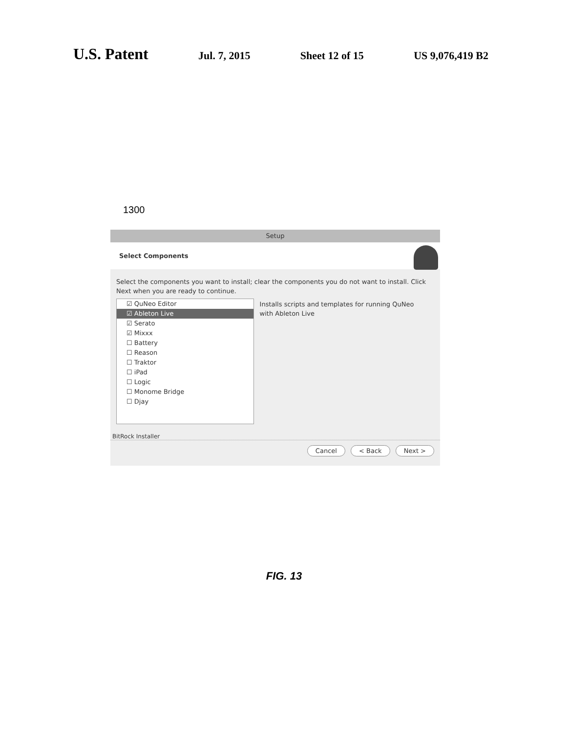U.S. Patent Jul. 7, 2015 Sheet 12 of 15 US 9,076,419 B2
1300
Setup
Select Components
Select the components you want to install; clear the components you do not want to install. Click Next when you are ready to continue.
☑ QuNeo Editor
☑ Ableton Live
☑ Serato
☑ Mixxx
☐ Battery
☐ Reason
☐ Traktor
☐ iPad
☐ Logic
☐ Monome Bridge
☐ Djay
Installs scripts and templates for running QuNeo with Ableton Live
BitRock Installer
Cancel < Back Next >
FIG. 13